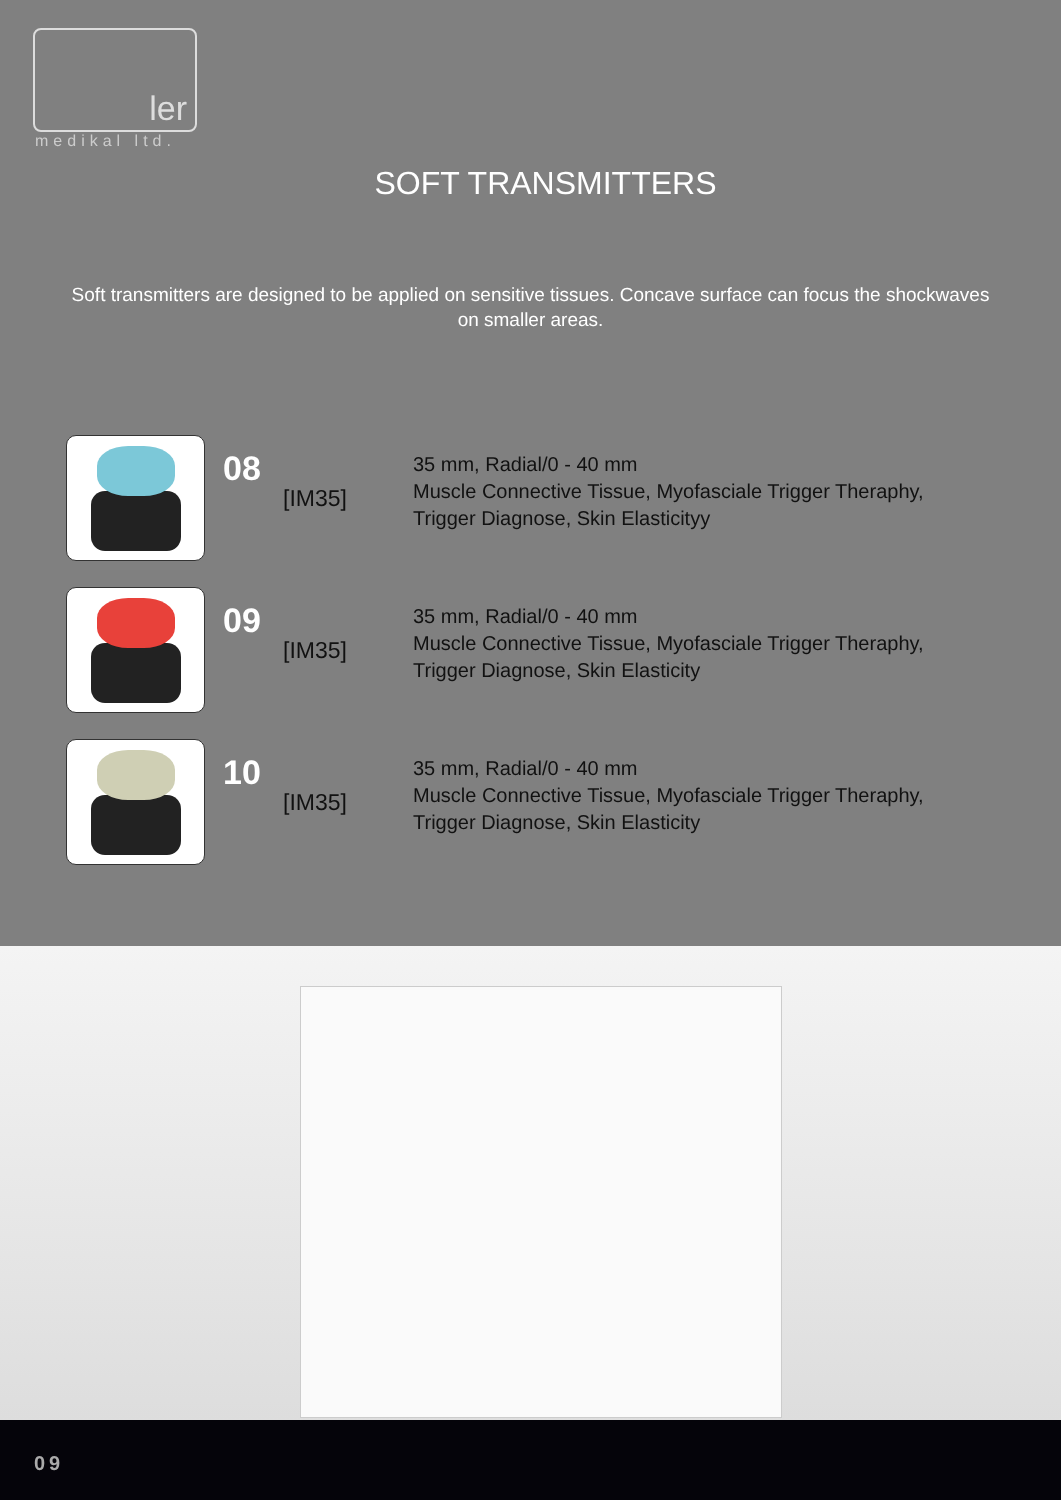ler
medikal ltd.
SOFT TRANSMITTERS
Soft transmitters are designed to be applied on sensitive tissues. Concave surface can focus the shockwaves on smaller areas.
08
[IM35]
35 mm, Radial/0 - 40 mm
Muscle Connective Tissue, Myofasciale Trigger Theraphy,
Trigger Diagnose, Skin Elasticityy
09
[IM35]
35 mm, Radial/0 - 40 mm
Muscle Connective Tissue, Myofasciale Trigger Theraphy,
Trigger Diagnose, Skin Elasticity
10
[IM35]
35 mm, Radial/0 - 40 mm
Muscle Connective Tissue, Myofasciale Trigger Theraphy,
Trigger Diagnose, Skin Elasticity
09